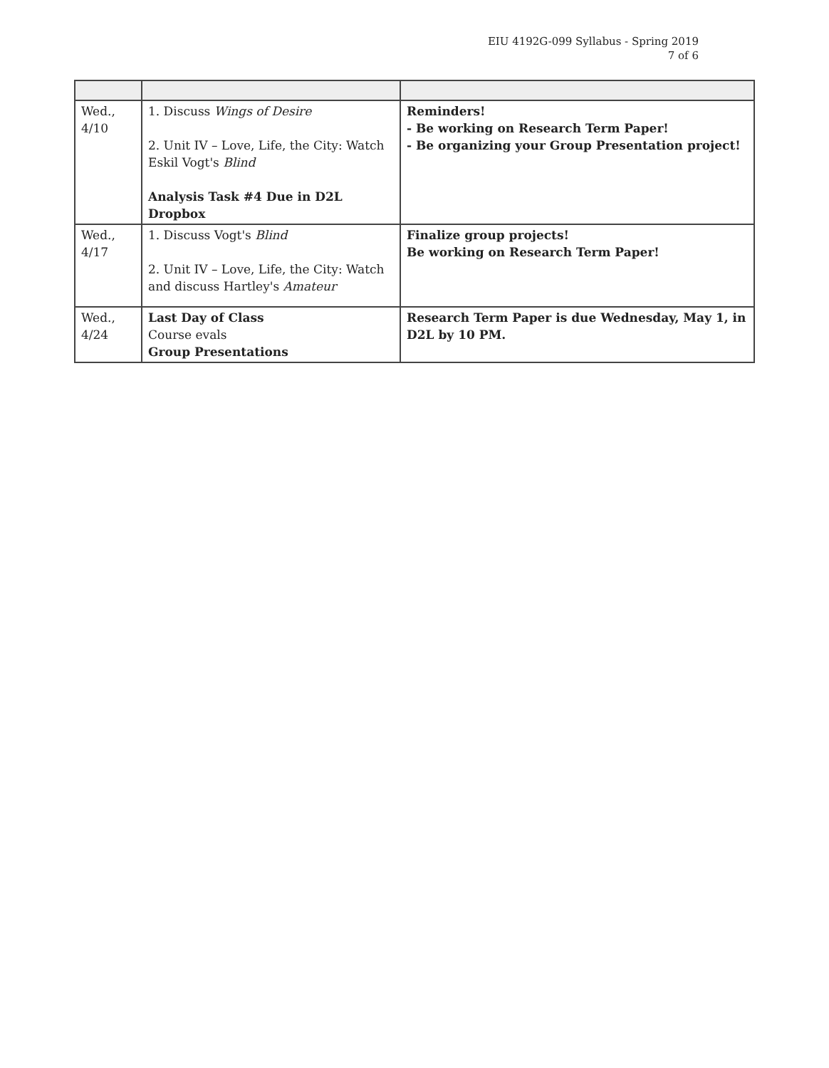EIU 4192G-099 Syllabus - Spring 2019
7 of 6
| Wed., 4/10 | 1. Discuss Wings of Desire 2. Unit IV – Love, Life, the City: Watch Eskil Vogt's Blind Analysis Task #4 Due in D2L Dropbox | Reminders! - Be working on Research Term Paper! - Be organizing your Group Presentation project! |
| Wed., 4/17 | 1. Discuss Vogt's Blind 2. Unit IV – Love, Life, the City: Watch and discuss Hartley's Amateur | Finalize group projects! Be working on Research Term Paper! |
| Wed., 4/24 | Last Day of Class Course evals Group Presentations | Research Term Paper is due Wednesday, May 1, in D2L by 10 PM. |